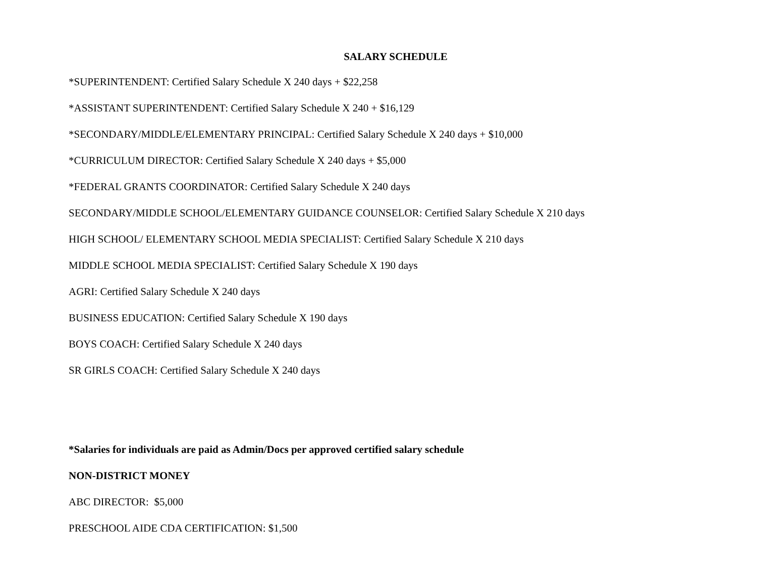SALARY SCHEDULE
*SUPERINTENDENT: Certified Salary Schedule X 240 days + $22,258
*ASSISTANT SUPERINTENDENT: Certified Salary Schedule X 240 + $16,129
*SECONDARY/MIDDLE/ELEMENTARY PRINCIPAL: Certified Salary Schedule X 240 days + $10,000
*CURRICULUM DIRECTOR: Certified Salary Schedule X 240 days + $5,000
*FEDERAL GRANTS COORDINATOR: Certified Salary Schedule X 240 days
SECONDARY/MIDDLE SCHOOL/ELEMENTARY GUIDANCE COUNSELOR: Certified Salary Schedule X 210 days
HIGH SCHOOL/ ELEMENTARY SCHOOL MEDIA SPECIALIST: Certified Salary Schedule X 210 days
MIDDLE SCHOOL MEDIA SPECIALIST: Certified Salary Schedule X 190 days
AGRI: Certified Salary Schedule X 240 days
BUSINESS EDUCATION: Certified Salary Schedule X 190 days
BOYS COACH: Certified Salary Schedule X 240 days
SR GIRLS COACH: Certified Salary Schedule X 240 days
*Salaries for individuals are paid as Admin/Docs per approved certified salary schedule
NON-DISTRICT MONEY
ABC DIRECTOR: $5,000
PRESCHOOL AIDE CDA CERTIFICATION: $1,500